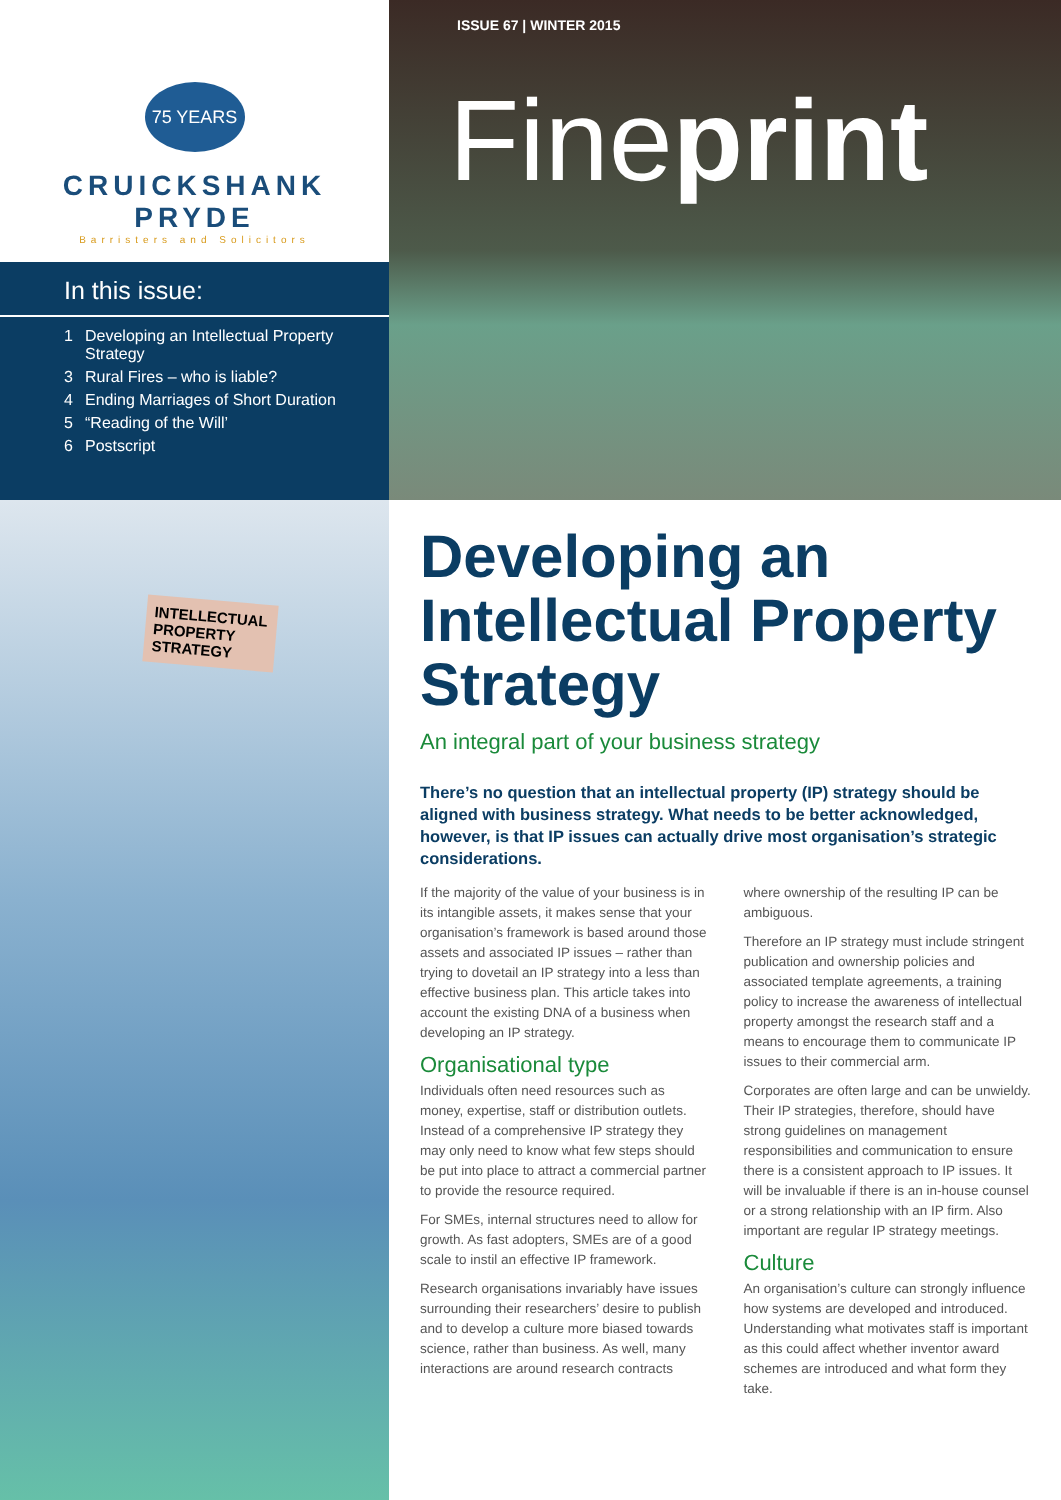75 YEARS
CRUICKSHANK PRYDE
Barristers and Solicitors
In this issue:
1 Developing an Intellectual Property Strategy
3 Rural Fires – who is liable?
4 Ending Marriages of Short Duration
5 “Reading of the Will’
6 Postscript
ISSUE 67 | WINTER 2015
Fineprint
INTELLECTUAL
PROPERTY
STRATEGY
Developing an Intellectual Property Strategy
An integral part of your business strategy
There’s no question that an intellectual property (IP) strategy should be aligned with business strategy. What needs to be better acknowledged, however, is that IP issues can actually drive most organisation’s strategic considerations.
If the majority of the value of your business is in its intangible assets, it makes sense that your organisation’s framework is based around those assets and associated IP issues – rather than trying to dovetail an IP strategy into a less than effective business plan. This article takes into account the existing DNA of a business when developing an IP strategy.
Organisational type
Individuals often need resources such as money, expertise, staff or distribution outlets. Instead of a comprehensive IP strategy they may only need to know what few steps should be put into place to attract a commercial partner to provide the resource required.
For SMEs, internal structures need to allow for growth. As fast adopters, SMEs are of a good scale to instil an effective IP framework.
Research organisations invariably have issues surrounding their researchers’ desire to publish and to develop a culture more biased towards science, rather than business. As well, many interactions are around research contracts where ownership of the resulting IP can be ambiguous.
Therefore an IP strategy must include stringent publication and ownership policies and associated template agreements, a training policy to increase the awareness of intellectual property amongst the research staff and a means to encourage them to communicate IP issues to their commercial arm.
Corporates are often large and can be unwieldy. Their IP strategies, therefore, should have strong guidelines on management responsibilities and communication to ensure there is a consistent approach to IP issues. It will be invaluable if there is an in-house counsel or a strong relationship with an IP firm. Also important are regular IP strategy meetings.
Culture
An organisation’s culture can strongly influence how systems are developed and introduced. Understanding what motivates staff is important as this could affect whether inventor award schemes are introduced and what form they take.